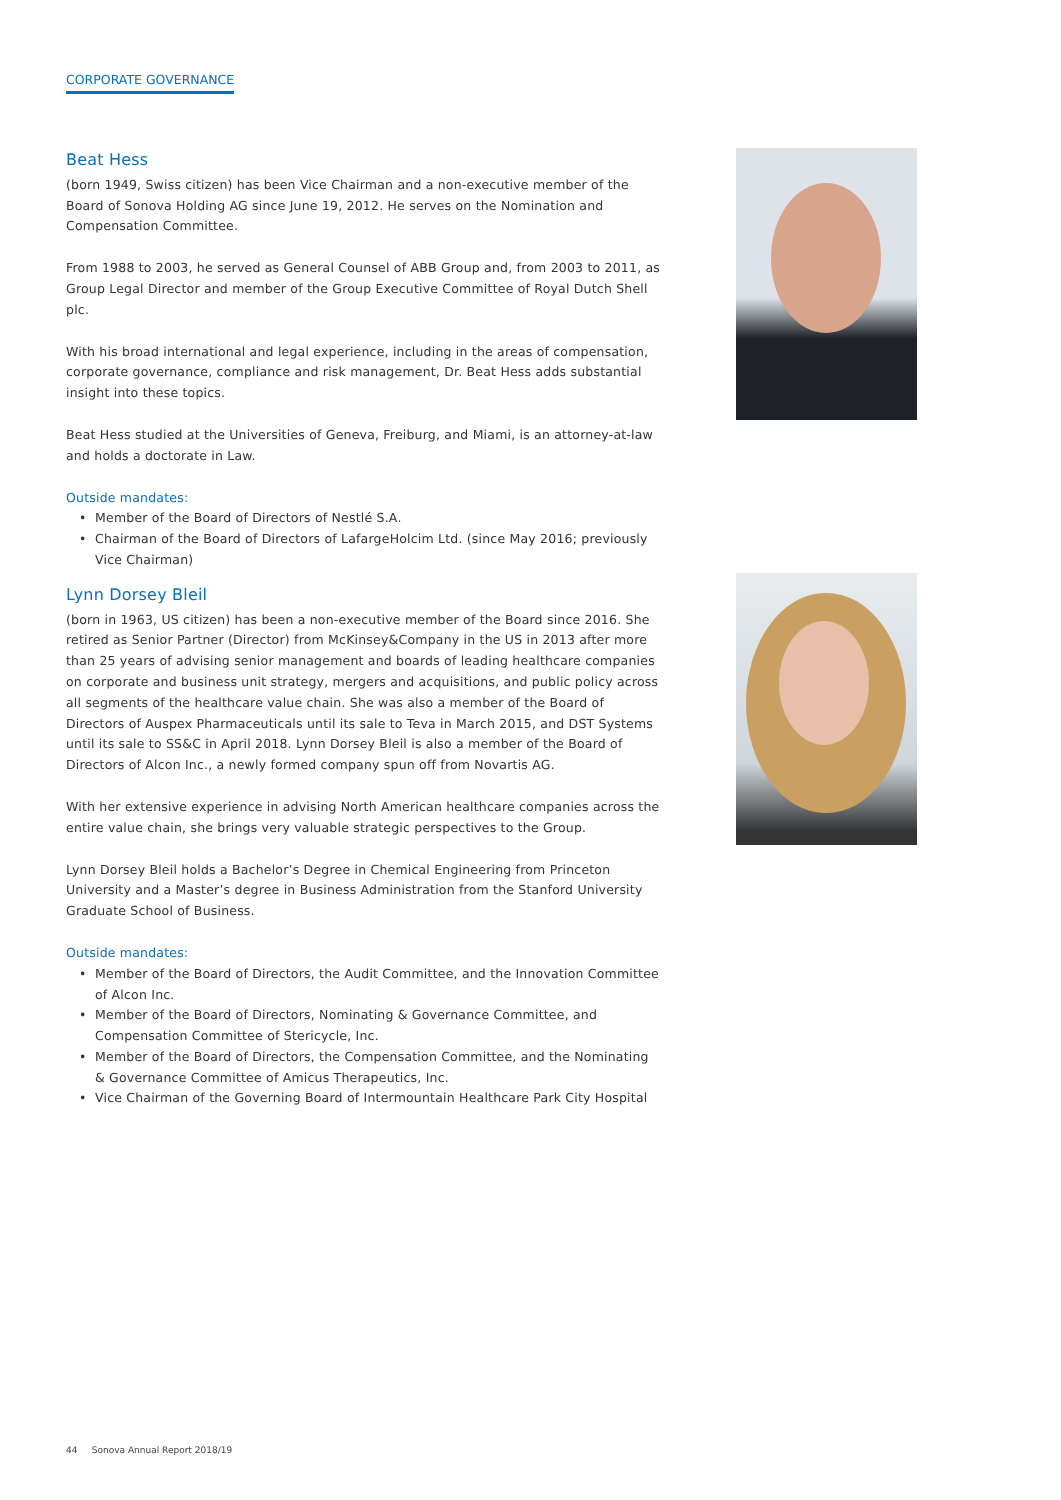CORPORATE GOVERNANCE
Beat Hess
(born 1949, Swiss citizen) has been Vice Chairman and a non-executive member of the Board of Sonova Holding AG since June 19, 2012. He serves on the Nomination and Compensation Committee.
From 1988 to 2003, he served as General Counsel of ABB Group and, from 2003 to 2011, as Group Legal Director and member of the Group Executive Committee of Royal Dutch Shell plc.
With his broad international and legal experience, including in the areas of compensation, corporate governance, compliance and risk management, Dr. Beat Hess adds substantial insight into these topics.
Beat Hess studied at the Universities of Geneva, Freiburg, and Miami, is an attorney-at-law and holds a doctorate in Law.
Outside mandates:
• Member of the Board of Directors of Nestlé S.A.
• Chairman of the Board of Directors of LafargeHolcim Ltd. (since May 2016; previously Vice Chairman)
Lynn Dorsey Bleil
(born in 1963, US citizen) has been a non-executive member of the Board since 2016. She retired as Senior Partner (Director) from McKinsey&Company in the US in 2013 after more than 25 years of advising senior management and boards of leading healthcare companies on corporate and business unit strategy, mergers and acquisitions, and public policy across all segments of the healthcare value chain. She was also a member of the Board of Directors of Auspex Pharmaceuticals until its sale to Teva in March 2015, and DST Systems until its sale to SS&C in April 2018. Lynn Dorsey Bleil is also a member of the Board of Directors of Alcon Inc., a newly formed company spun off from Novartis AG.
With her extensive experience in advising North American healthcare companies across the entire value chain, she brings very valuable strategic perspectives to the Group.
Lynn Dorsey Bleil holds a Bachelor’s Degree in Chemical Engineering from Princeton University and a Master’s degree in Business Administration from the Stanford University Graduate School of Business.
Outside mandates:
• Member of the Board of Directors, the Audit Committee, and the Innovation Committee of Alcon Inc.
• Member of the Board of Directors, Nominating & Governance Committee, and Compensation Committee of Stericycle, Inc.
• Member of the Board of Directors, the Compensation Committee, and the Nominating & Governance Committee of Amicus Therapeutics, Inc.
• Vice Chairman of the Governing Board of Intermountain Healthcare Park City Hospital
44 Sonova Annual Report 2018/19